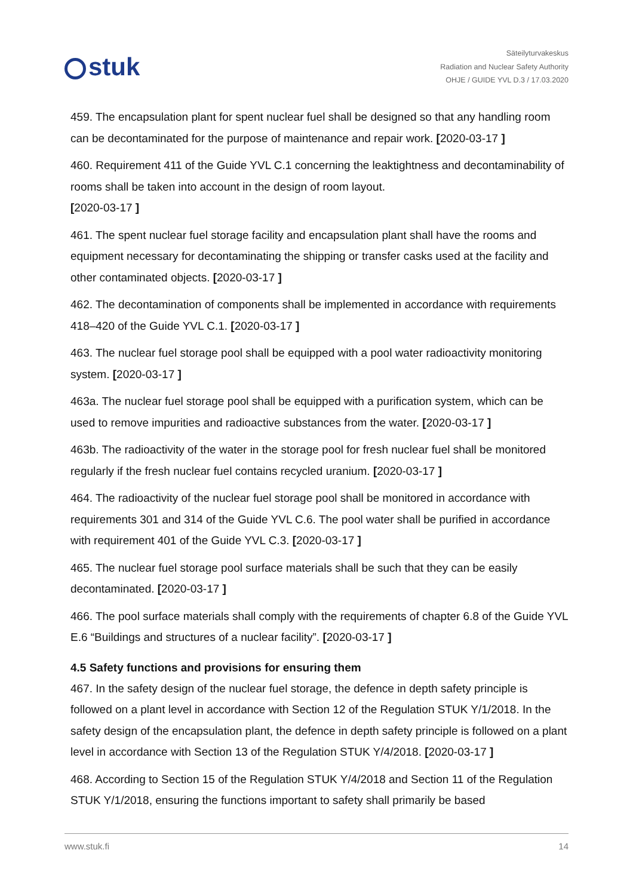stuk
Säteilyturvakeskus
Radiation and Nuclear Safety Authority
OHJE / GUIDE YVL D.3 / 17.03.2020
459. The encapsulation plant for spent nuclear fuel shall be designed so that any handling room can be decontaminated for the purpose of maintenance and repair work. [2020-03-17 ]
460. Requirement 411 of the Guide YVL C.1 concerning the leaktightness and decontaminability of rooms shall be taken into account in the design of room layout.
[2020-03-17 ]
461. The spent nuclear fuel storage facility and encapsulation plant shall have the rooms and equipment necessary for decontaminating the shipping or transfer casks used at the facility and other contaminated objects. [2020-03-17 ]
462. The decontamination of components shall be implemented in accordance with requirements 418–420 of the Guide YVL C.1. [2020-03-17 ]
463. The nuclear fuel storage pool shall be equipped with a pool water radioactivity monitoring system. [2020-03-17 ]
463a. The nuclear fuel storage pool shall be equipped with a purification system, which can be used to remove impurities and radioactive substances from the water. [2020-03-17 ]
463b. The radioactivity of the water in the storage pool for fresh nuclear fuel shall be monitored regularly if the fresh nuclear fuel contains recycled uranium. [2020-03-17 ]
464. The radioactivity of the nuclear fuel storage pool shall be monitored in accordance with requirements 301 and 314 of the Guide YVL C.6. The pool water shall be purified in accordance with requirement 401 of the Guide YVL C.3. [2020-03-17 ]
465. The nuclear fuel storage pool surface materials shall be such that they can be easily decontaminated. [2020-03-17 ]
466. The pool surface materials shall comply with the requirements of chapter 6.8 of the Guide YVL E.6 “Buildings and structures of a nuclear facility”. [2020-03-17 ]
4.5 Safety functions and provisions for ensuring them
467. In the safety design of the nuclear fuel storage, the defence in depth safety principle is followed on a plant level in accordance with Section 12 of the Regulation STUK Y/1/2018. In the safety design of the encapsulation plant, the defence in depth safety principle is followed on a plant level in accordance with Section 13 of the Regulation STUK Y/4/2018. [2020-03-17 ]
468. According to Section 15 of the Regulation STUK Y/4/2018 and Section 11 of the Regulation STUK Y/1/2018, ensuring the functions important to safety shall primarily be based
www.stuk.fi 14